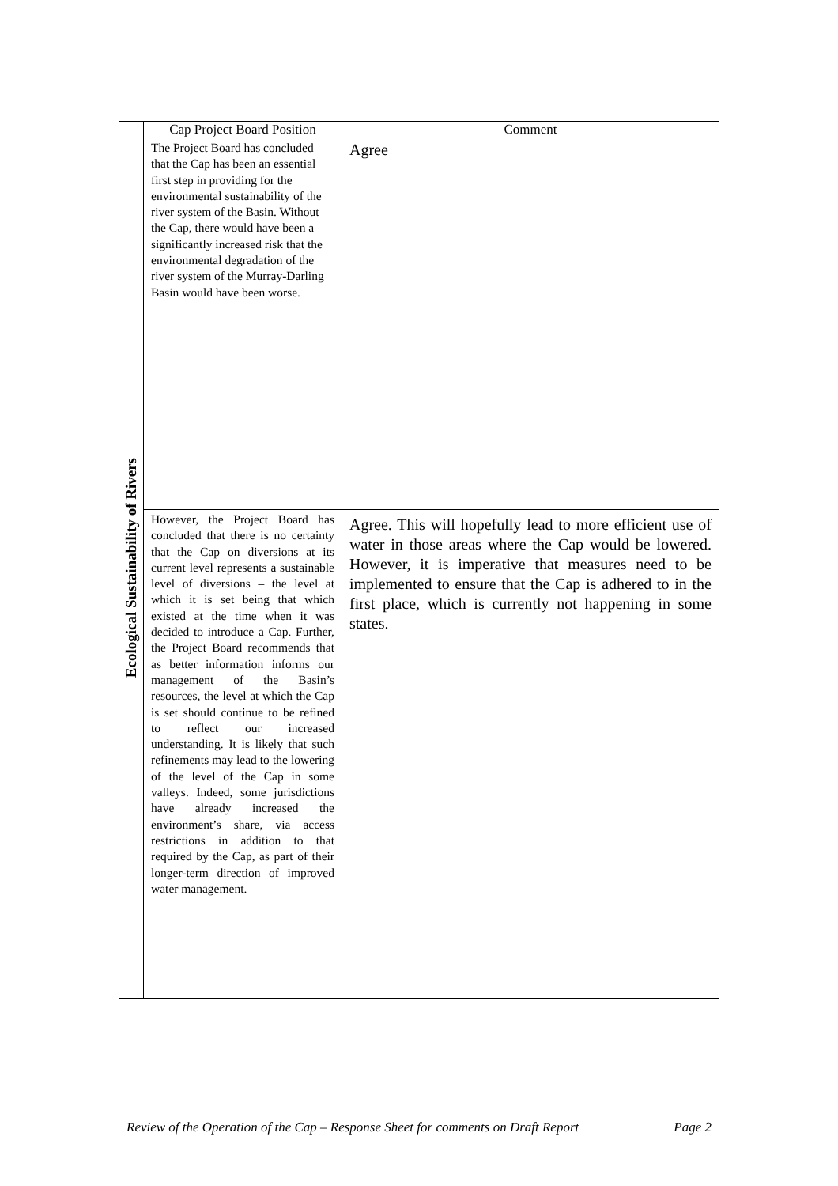| | Cap Project Board Position | Comment |
| --- | --- | --- |
| Ecological Sustainability of Rivers | The Project Board has concluded that the Cap has been an essential first step in providing for the environmental sustainability of the river system of the Basin. Without the Cap, there would have been a significantly increased risk that the environmental degradation of the river system of the Murray-Darling Basin would have been worse. | Agree |
| | However, the Project Board has concluded that there is no certainty that the Cap on diversions at its current level represents a sustainable level of diversions – the level at which it is set being that which existed at the time when it was decided to introduce a Cap. Further, the Project Board recommends that as better information informs our management of the Basin’s resources, the level at which the Cap is set should continue to be refined to reflect our increased understanding. It is likely that such refinements may lead to the lowering of the level of the Cap in some valleys. Indeed, some jurisdictions have already increased the environment’s share, via access restrictions in addition to that required by the Cap, as part of their longer-term direction of improved water management. | Agree. This will hopefully lead to more efficient use of water in those areas where the Cap would be lowered. However, it is imperative that measures need to be implemented to ensure that the Cap is adhered to in the first place, which is currently not happening in some states. |
Review of the Operation of the Cap – Response Sheet for comments on Draft Report Page 2